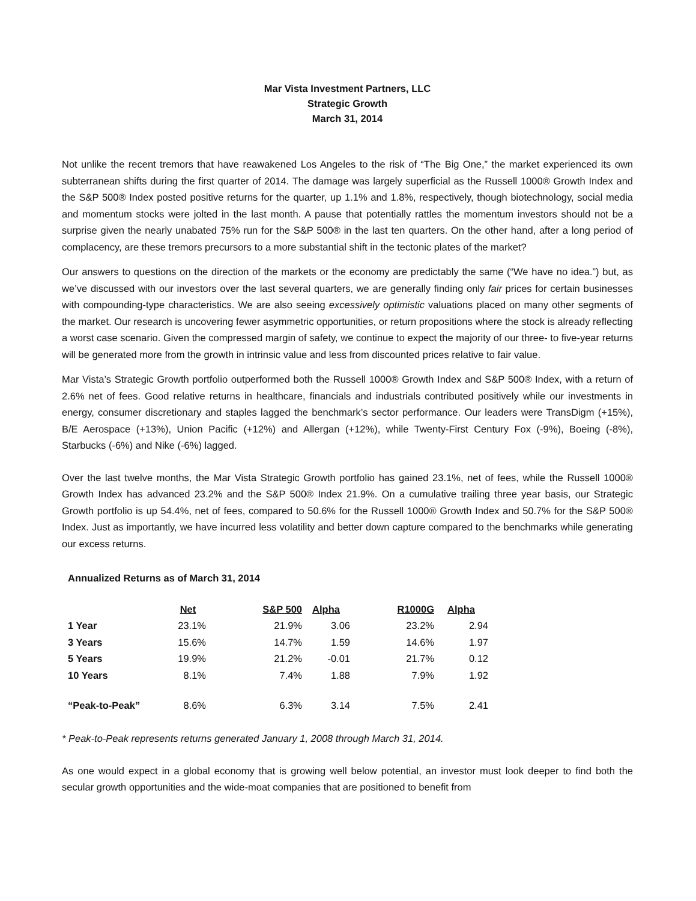Mar Vista Investment Partners, LLC
Strategic Growth
March 31, 2014
Not unlike the recent tremors that have reawakened Los Angeles to the risk of “The Big One,” the market experienced its own subterranean shifts during the first quarter of 2014. The damage was largely superficial as the Russell 1000® Growth Index and the S&P 500® Index posted positive returns for the quarter, up 1.1% and 1.8%, respectively, though biotechnology, social media and momentum stocks were jolted in the last month. A pause that potentially rattles the momentum investors should not be a surprise given the nearly unabated 75% run for the S&P 500® in the last ten quarters. On the other hand, after a long period of complacency, are these tremors precursors to a more substantial shift in the tectonic plates of the market?
Our answers to questions on the direction of the markets or the economy are predictably the same (“We have no idea.”) but, as we’ve discussed with our investors over the last several quarters, we are generally finding only fair prices for certain businesses with compounding-type characteristics. We are also seeing excessively optimistic valuations placed on many other segments of the market. Our research is uncovering fewer asymmetric opportunities, or return propositions where the stock is already reflecting a worst case scenario. Given the compressed margin of safety, we continue to expect the majority of our three- to five-year returns will be generated more from the growth in intrinsic value and less from discounted prices relative to fair value.
Mar Vista’s Strategic Growth portfolio outperformed both the Russell 1000® Growth Index and S&P 500® Index, with a return of 2.6% net of fees. Good relative returns in healthcare, financials and industrials contributed positively while our investments in energy, consumer discretionary and staples lagged the benchmark’s sector performance. Our leaders were TransDigm (+15%), B/E Aerospace (+13%), Union Pacific (+12%) and Allergan (+12%), while Twenty-First Century Fox (-9%), Boeing (-8%), Starbucks (-6%) and Nike (-6%) lagged.
Over the last twelve months, the Mar Vista Strategic Growth portfolio has gained 23.1%, net of fees, while the Russell 1000® Growth Index has advanced 23.2% and the S&P 500® Index 21.9%. On a cumulative trailing three year basis, our Strategic Growth portfolio is up 54.4%, net of fees, compared to 50.6% for the Russell 1000® Growth Index and 50.7% for the S&P 500® Index. Just as importantly, we have incurred less volatility and better down capture compared to the benchmarks while generating our excess returns.
Annualized Returns as of March 31, 2014
| | Net | S&P 500 | Alpha | R1000G | Alpha |
| 1 Year | 23.1% | 21.9% | 3.06 | 23.2% | 2.94 |
| 3 Years | 15.6% | 14.7% | 1.59 | 14.6% | 1.97 |
| 5 Years | 19.9% | 21.2% | -0.01 | 21.7% | 0.12 |
| 10 Years | 8.1% | 7.4% | 1.88 | 7.9% | 1.92 |
| “Peak-to-Peak” | 8.6% | 6.3% | 3.14 | 7.5% | 2.41 |
* Peak-to-Peak represents returns generated January 1, 2008 through March 31, 2014.
As one would expect in a global economy that is growing well below potential, an investor must look deeper to find both the secular growth opportunities and the wide-moat companies that are positioned to benefit from